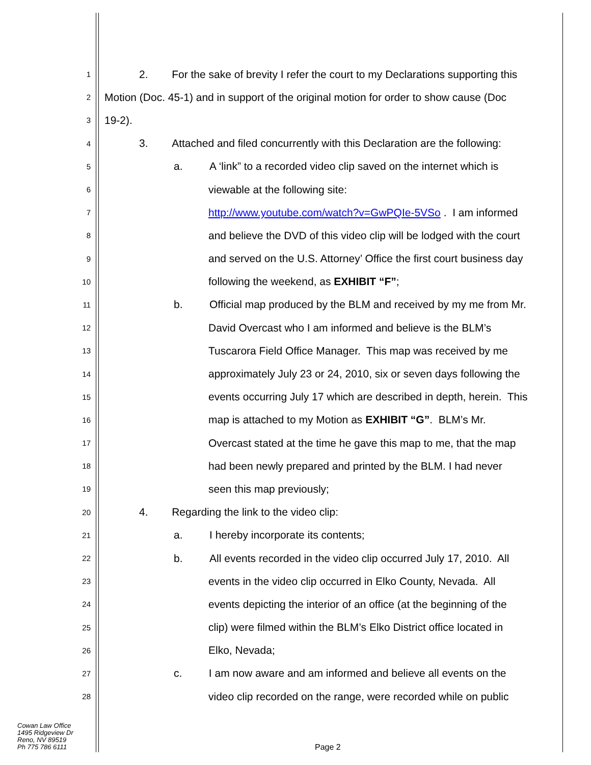1 2. For the sake of brevity I refer the court to my Declarations supporting this
2 Motion (Doc. 45-1) and in support of the original motion for order to show cause (Doc
3 19-2).
4 3. Attached and filed concurrently with this Declaration are the following:
5 a. A ‘link” to a recorded video clip saved on the internet which is
6 viewable at the following site:
7 http://www.youtube.com/watch?v=GwPQIe-5VSo . I am informed
8 and believe the DVD of this video clip will be lodged with the court
9 and served on the U.S. Attorney’ Office the first court business day
10 following the weekend, as EXHIBIT “F”;
11 b. Official map produced by the BLM and received by my me from Mr.
12 David Overcast who I am informed and believe is the BLM’s
13 Tuscarora Field Office Manager. This map was received by me
14 approximately July 23 or 24, 2010, six or seven days following the
15 events occurring July 17 which are described in depth, herein. This
16 map is attached to my Motion as EXHIBIT “G”. BLM’s Mr.
17 Overcast stated at the time he gave this map to me, that the map
18 had been newly prepared and printed by the BLM. I had never
19 seen this map previously;
20 4. Regarding the link to the video clip:
21 a. I hereby incorporate its contents;
22 b. All events recorded in the video clip occurred July 17, 2010. All
23 events in the video clip occurred in Elko County, Nevada. All
24 events depicting the interior of an office (at the beginning of the
25 clip) were filmed within the BLM’s Elko District office located in
26 Elko, Nevada;
27 c. I am now aware and am informed and believe all events on the
28 video clip recorded on the range, were recorded while on public
Cowan Law Office
1495 Ridgeview Dr
Reno, NV 89519
Ph 775 786 6111
Page 2